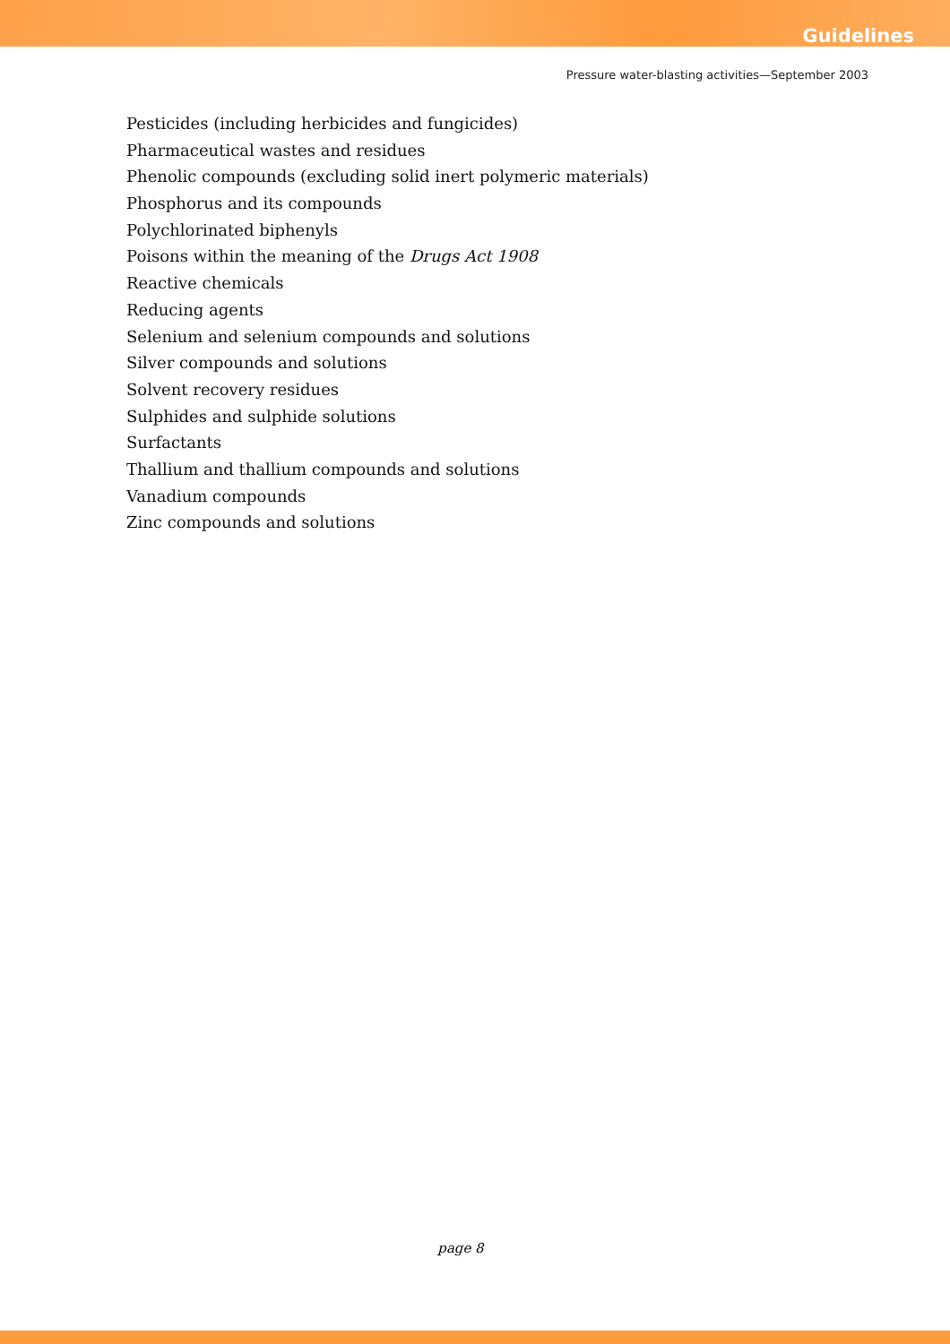Guidelines
Pressure water-blasting activities—September 2003
Pesticides (including herbicides and fungicides)
Pharmaceutical wastes and residues
Phenolic compounds (excluding solid inert polymeric materials)
Phosphorus and its compounds
Polychlorinated biphenyls
Poisons within the meaning of the Drugs Act 1908
Reactive chemicals
Reducing agents
Selenium and selenium compounds and solutions
Silver compounds and solutions
Solvent recovery residues
Sulphides and sulphide solutions
Surfactants
Thallium and thallium compounds and solutions
Vanadium compounds
Zinc compounds and solutions
page 8